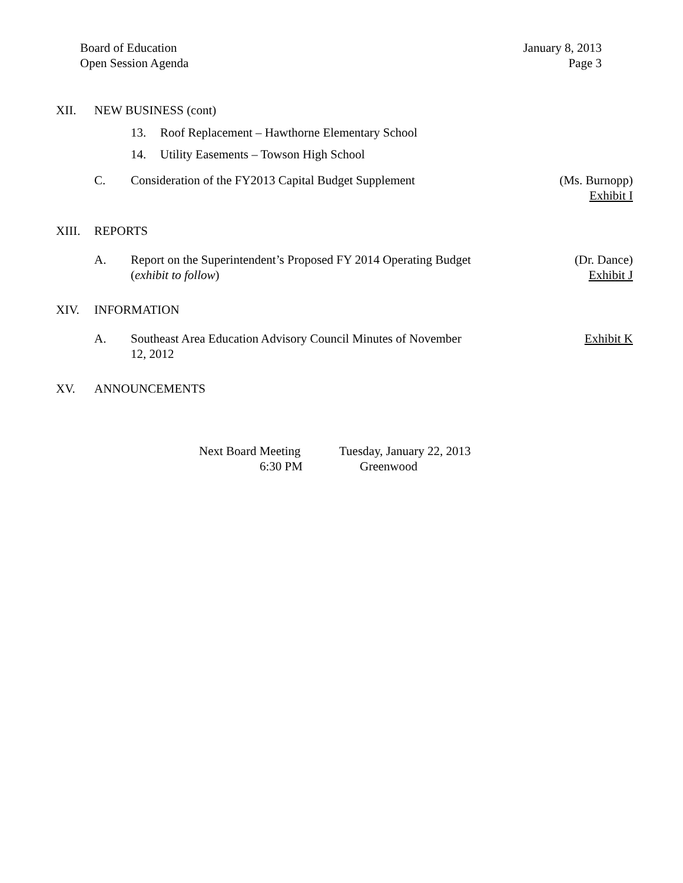Board of Education
Open Session Agenda
January 8, 2013
Page 3
XII. NEW BUSINESS (cont)
13. Roof Replacement – Hawthorne Elementary School
14. Utility Easements – Towson High School
C. Consideration of the FY2013 Capital Budget Supplement
(Ms. Burnopp)
Exhibit I
XIII. REPORTS
A. Report on the Superintendent’s Proposed FY 2014 Operating Budget
(exhibit to follow)
(Dr. Dance)
Exhibit J
XIV. INFORMATION
A. Southeast Area Education Advisory Council Minutes of November
12, 2012
Exhibit K
XV. ANNOUNCEMENTS
Next Board Meeting
6:30 PM
Tuesday, January 22, 2013
Greenwood